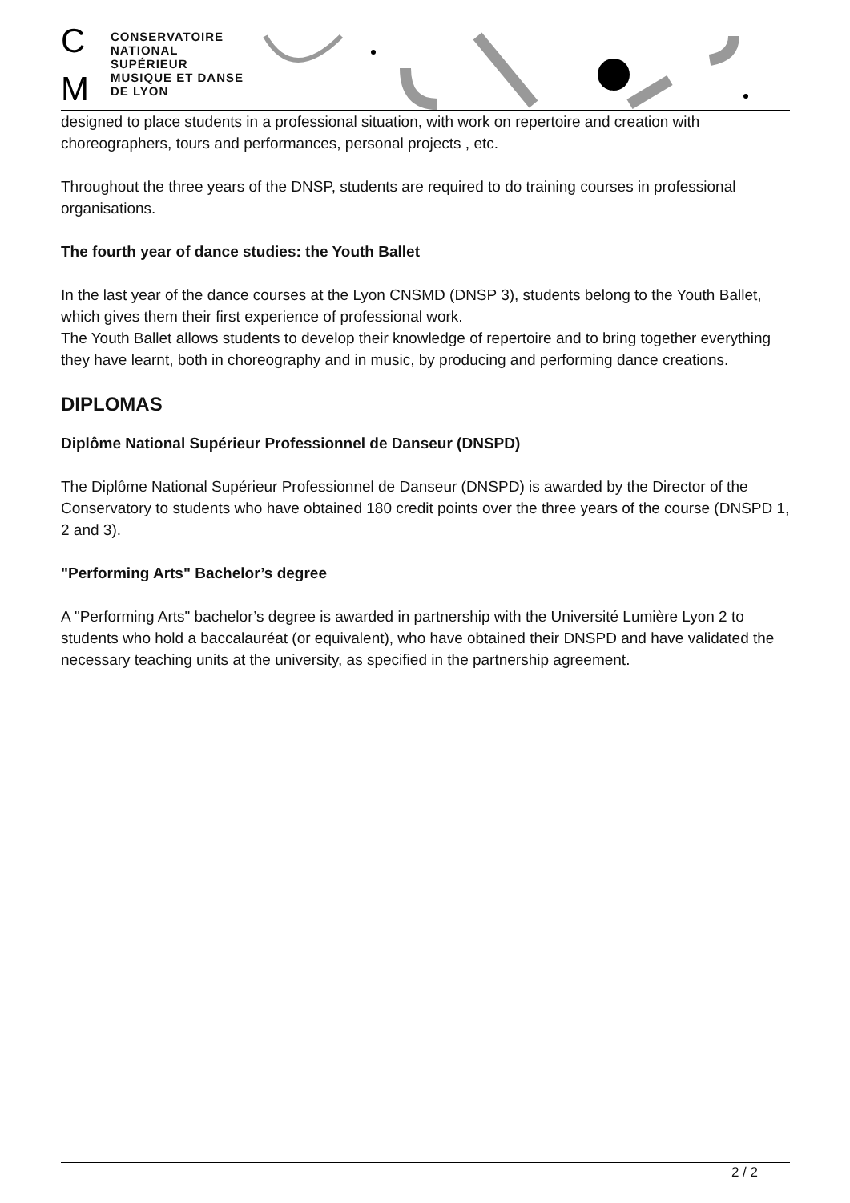C
M
CONSERVATOIRE
NATIONAL
SUPÉRIEUR
MUSIQUE ET DANSE
DE LYON
designed to place students in a professional situation, with work on repertoire and creation with choreographers, tours and performances, personal projects , etc.
Throughout the three years of the DNSP, students are required to do training courses in professional organisations.
The fourth year of dance studies: the Youth Ballet
In the last year of the dance courses at the Lyon CNSMD (DNSP 3), students belong to the Youth Ballet, which gives them their first experience of professional work.
The Youth Ballet allows students to develop their knowledge of repertoire and to bring together everything they have learnt, both in choreography and in music, by producing and performing dance creations.
DIPLOMAS
Diplôme National Supérieur Professionnel de Danseur (DNSPD)
The Diplôme National Supérieur Professionnel de Danseur (DNSPD) is awarded by the Director of the Conservatory to students who have obtained 180 credit points over the three years of the course (DNSPD 1, 2 and 3).
"Performing Arts" Bachelor’s degree
A "Performing Arts" bachelor’s degree is awarded in partnership with the Université Lumière Lyon 2 to students who hold a baccalauréat (or equivalent), who have obtained their DNSPD and have validated the necessary teaching units at the university, as specified in the partnership agreement.
2 / 2